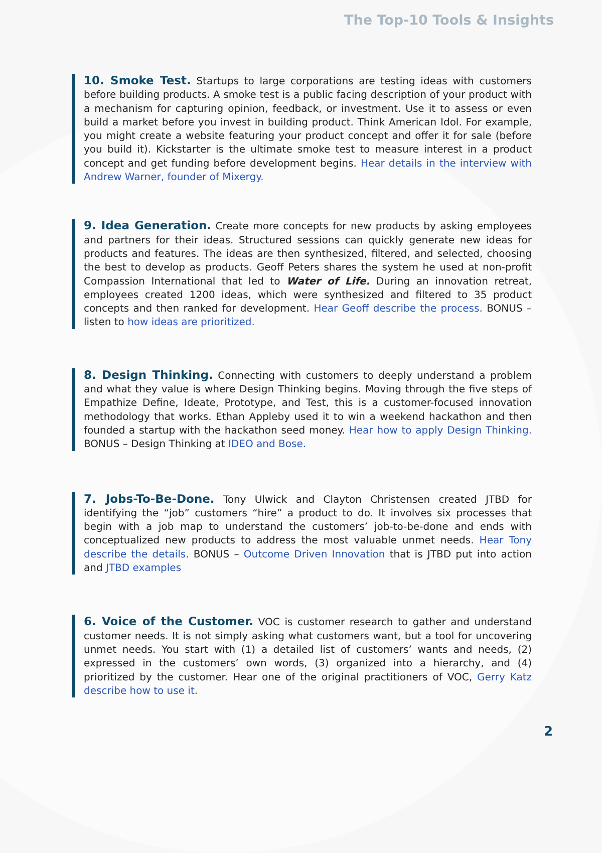The Top-10 Tools & Insights
10. Smoke Test. Startups to large corporations are testing ideas with customers before building products. A smoke test is a public facing description of your product with a mechanism for capturing opinion, feedback, or investment. Use it to assess or even build a market before you invest in building product. Think American Idol. For example, you might create a website featuring your product concept and offer it for sale (before you build it). Kickstarter is the ultimate smoke test to measure interest in a product concept and get funding before development begins. Hear details in the interview with Andrew Warner, founder of Mixergy.
9. Idea Generation. Create more concepts for new products by asking employees and partners for their ideas. Structured sessions can quickly generate new ideas for products and features. The ideas are then synthesized, filtered, and selected, choosing the best to develop as products. Geoff Peters shares the system he used at non-profit Compassion International that led to Water of Life. During an innovation retreat, employees created 1200 ideas, which were synthesized and filtered to 35 product concepts and then ranked for development. Hear Geoff describe the process. BONUS – listen to how ideas are prioritized.
8. Design Thinking. Connecting with customers to deeply understand a problem and what they value is where Design Thinking begins. Moving through the five steps of Empathize Define, Ideate, Prototype, and Test, this is a customer-focused innovation methodology that works. Ethan Appleby used it to win a weekend hackathon and then founded a startup with the hackathon seed money. Hear how to apply Design Thinking. BONUS – Design Thinking at IDEO and Bose.
7. Jobs-To-Be-Done. Tony Ulwick and Clayton Christensen created JTBD for identifying the “job” customers “hire” a product to do. It involves six processes that begin with a job map to understand the customers’ job-to-be-done and ends with conceptualized new products to address the most valuable unmet needs. Hear Tony describe the details. BONUS – Outcome Driven Innovation that is JTBD put into action and JTBD examples
6. Voice of the Customer. VOC is customer research to gather and understand customer needs. It is not simply asking what customers want, but a tool for uncovering unmet needs. You start with (1) a detailed list of customers’ wants and needs, (2) expressed in the customers’ own words, (3) organized into a hierarchy, and (4) prioritized by the customer. Hear one of the original practitioners of VOC, Gerry Katz describe how to use it.
2